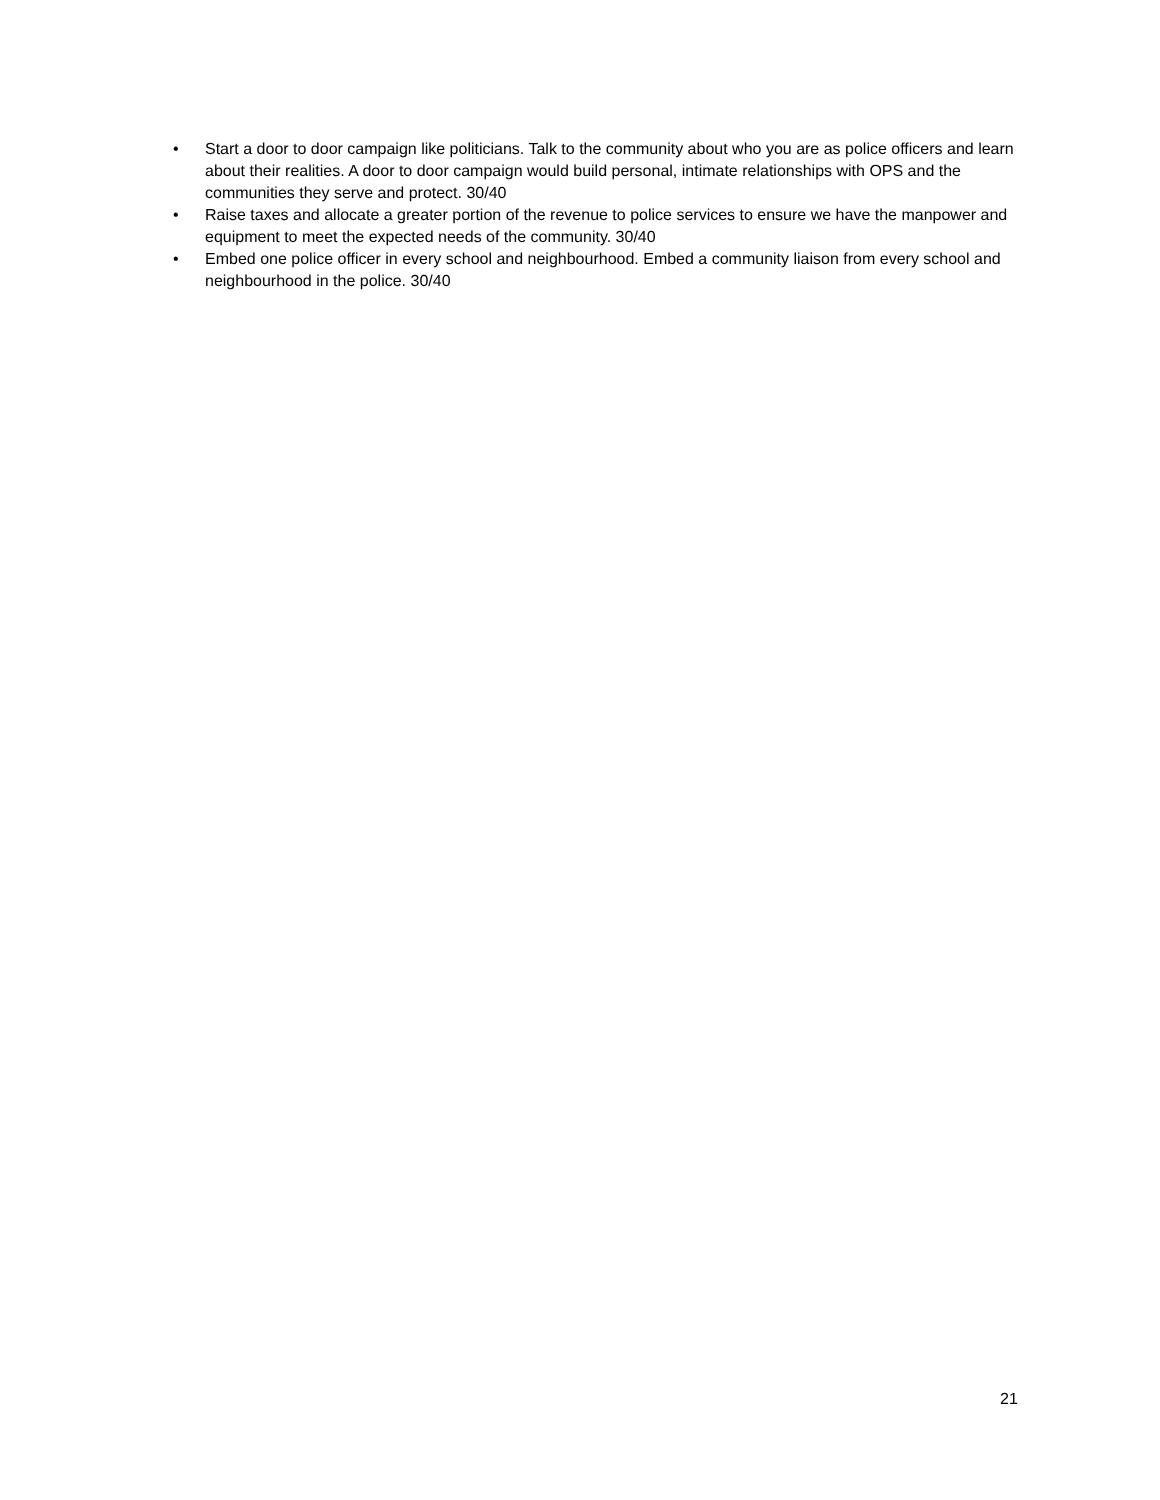• Start a door to door campaign like politicians. Talk to the community about who you are as police officers and learn about their realities. A door to door campaign would build personal, intimate relationships with OPS and the communities they serve and protect. 30/40
• Raise taxes and allocate a greater portion of the revenue to police services to ensure we have the manpower and equipment to meet the expected needs of the community. 30/40
• Embed one police officer in every school and neighbourhood. Embed a community liaison from every school and neighbourhood in the police. 30/40
21